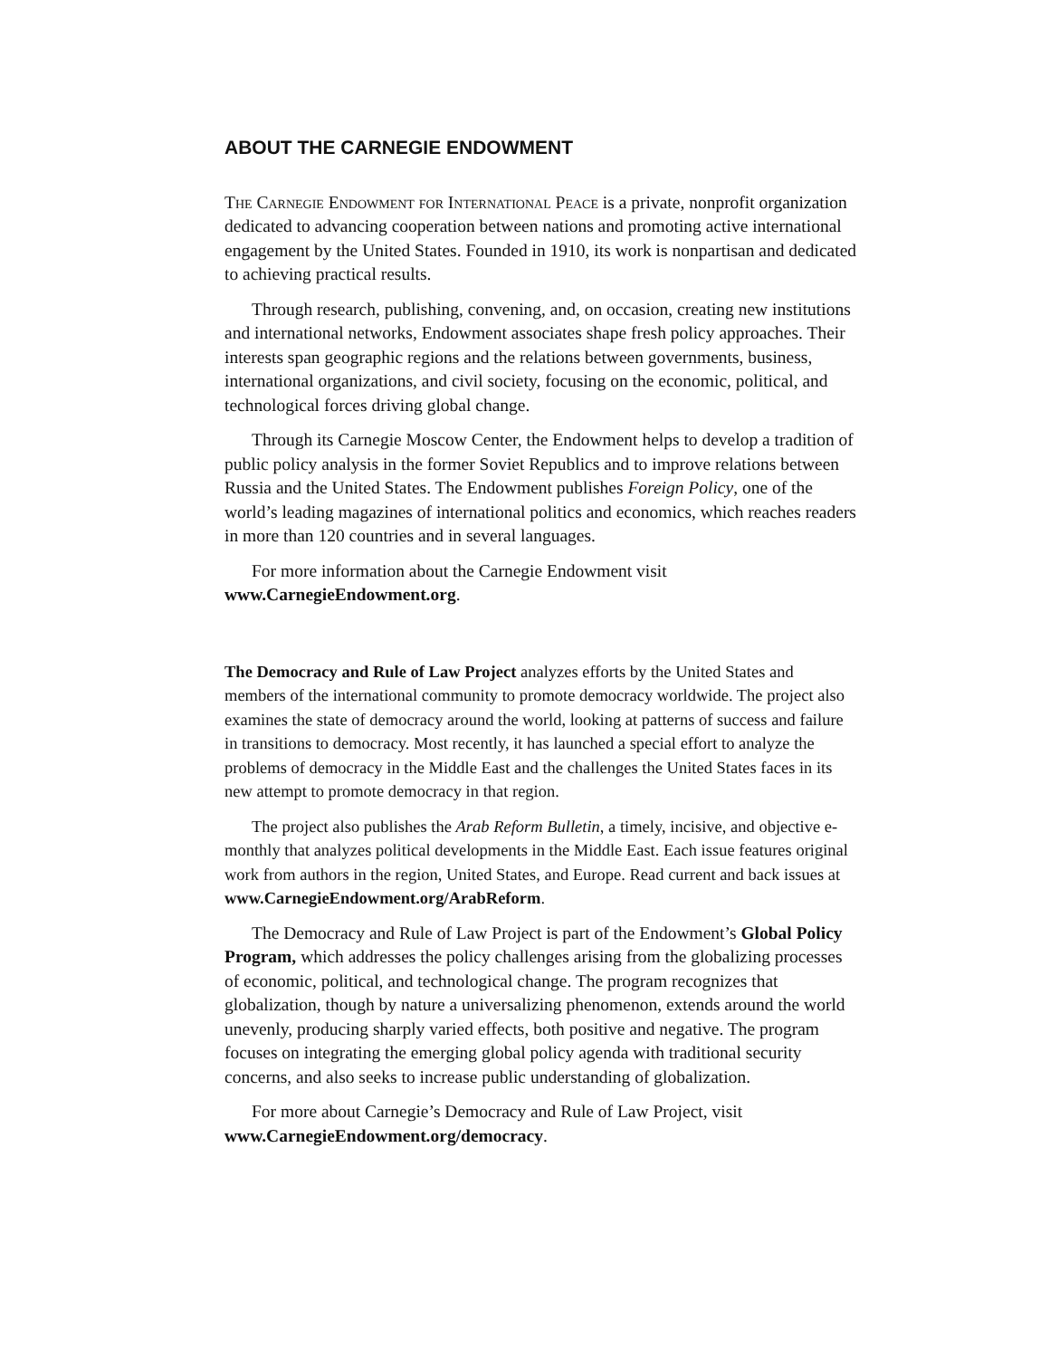ABOUT THE CARNEGIE ENDOWMENT
The Carnegie Endowment for International Peace is a private, nonprofit organization dedicated to advancing cooperation between nations and promoting active international engagement by the United States. Founded in 1910, its work is nonpartisan and dedicated to achieving practical results.
Through research, publishing, convening, and, on occasion, creating new institutions and international networks, Endowment associates shape fresh policy approaches. Their interests span geographic regions and the relations between governments, business, international organizations, and civil society, focusing on the economic, political, and technological forces driving global change.
Through its Carnegie Moscow Center, the Endowment helps to develop a tradition of public policy analysis in the former Soviet Republics and to improve relations between Russia and the United States. The Endowment publishes Foreign Policy, one of the world’s leading magazines of international politics and economics, which reaches readers in more than 120 countries and in several languages.
For more information about the Carnegie Endowment visit www.CarnegieEndowment.org.
The Democracy and Rule of Law Project analyzes efforts by the United States and members of the international community to promote democracy worldwide. The project also examines the state of democracy around the world, looking at patterns of success and failure in transitions to democracy. Most recently, it has launched a special effort to analyze the problems of democracy in the Middle East and the challenges the United States faces in its new attempt to promote democracy in that region.
The project also publishes the Arab Reform Bulletin, a timely, incisive, and objective e-monthly that analyzes political developments in the Middle East. Each issue features original work from authors in the region, United States, and Europe. Read current and back issues at www.CarnegieEndowment.org/ArabReform.
The Democracy and Rule of Law Project is part of the Endowment’s Global Policy Program, which addresses the policy challenges arising from the globalizing processes of economic, political, and technological change. The program recognizes that globalization, though by nature a universalizing phenomenon, extends around the world unevenly, producing sharply varied effects, both positive and negative. The program focuses on integrating the emerging global policy agenda with traditional security concerns, and also seeks to increase public understanding of globalization.
For more about Carnegie’s Democracy and Rule of Law Project, visit www.CarnegieEndowment.org/democracy.